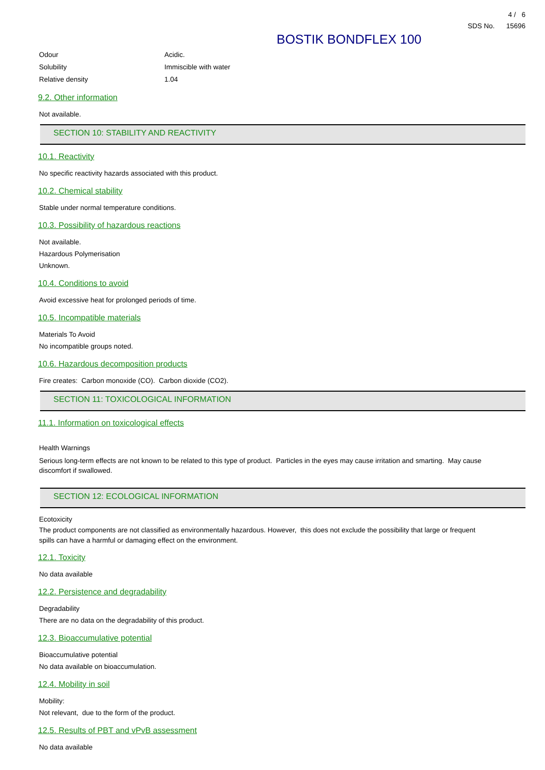4 / 6
SDS No. 15696
BOSTIK BONDFLEX 100
Odour Acidic.
Solubility Immiscible with water
Relative density 1.04
9.2. Other information
Not available.
SECTION 10: STABILITY AND REACTIVITY
10.1. Reactivity
No specific reactivity hazards associated with this product.
10.2. Chemical stability
Stable under normal temperature conditions.
10.3. Possibility of hazardous reactions
Not available.
Hazardous Polymerisation
Unknown.
10.4. Conditions to avoid
Avoid excessive heat for prolonged periods of time.
10.5. Incompatible materials
Materials To Avoid
No incompatible groups noted.
10.6. Hazardous decomposition products
Fire creates: Carbon monoxide (CO). Carbon dioxide (CO2).
SECTION 11: TOXICOLOGICAL INFORMATION
11.1. Information on toxicological effects
Health Warnings
Serious long-term effects are not known to be related to this type of product. Particles in the eyes may cause irritation and smarting. May cause discomfort if swallowed.
SECTION 12: ECOLOGICAL INFORMATION
Ecotoxicity
The product components are not classified as environmentally hazardous. However, this does not exclude the possibility that large or frequent spills can have a harmful or damaging effect on the environment.
12.1. Toxicity
No data available
12.2. Persistence and degradability
Degradability
There are no data on the degradability of this product.
12.3. Bioaccumulative potential
Bioaccumulative potential
No data available on bioaccumulation.
12.4. Mobility in soil
Mobility:
Not relevant, due to the form of the product.
12.5. Results of PBT and vPvB assessment
No data available